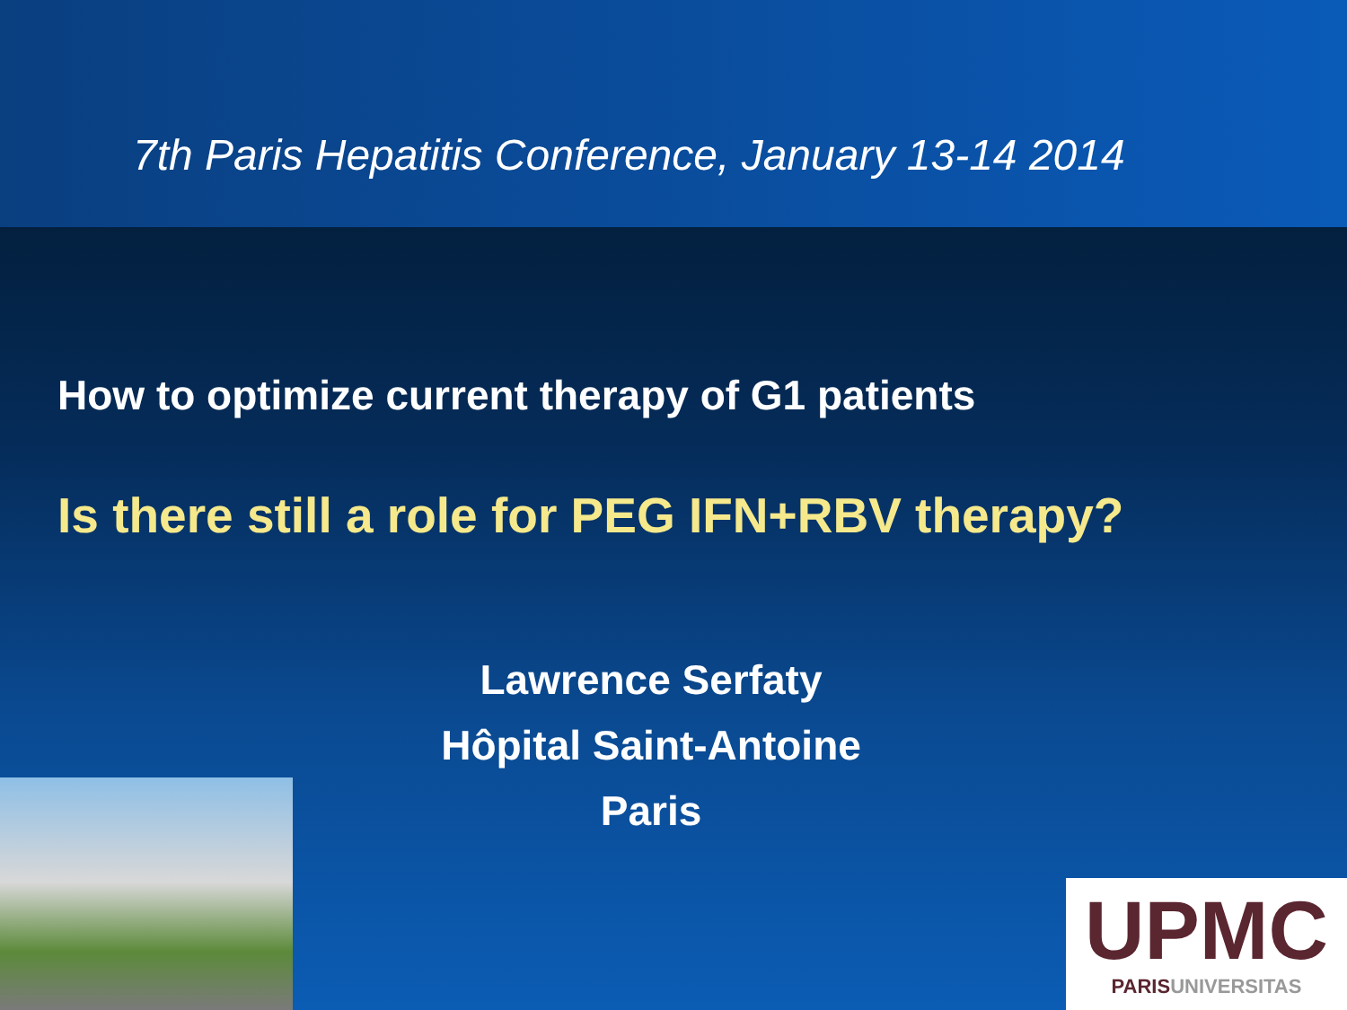7th Paris Hepatitis Conference, January 13-14 2014
How to optimize current therapy of G1 patients
Is there still a role for PEG IFN+RBV therapy?
Lawrence Serfaty
Hôpital Saint-Antoine
Paris
UPMC
PARISUNIVERSITAS